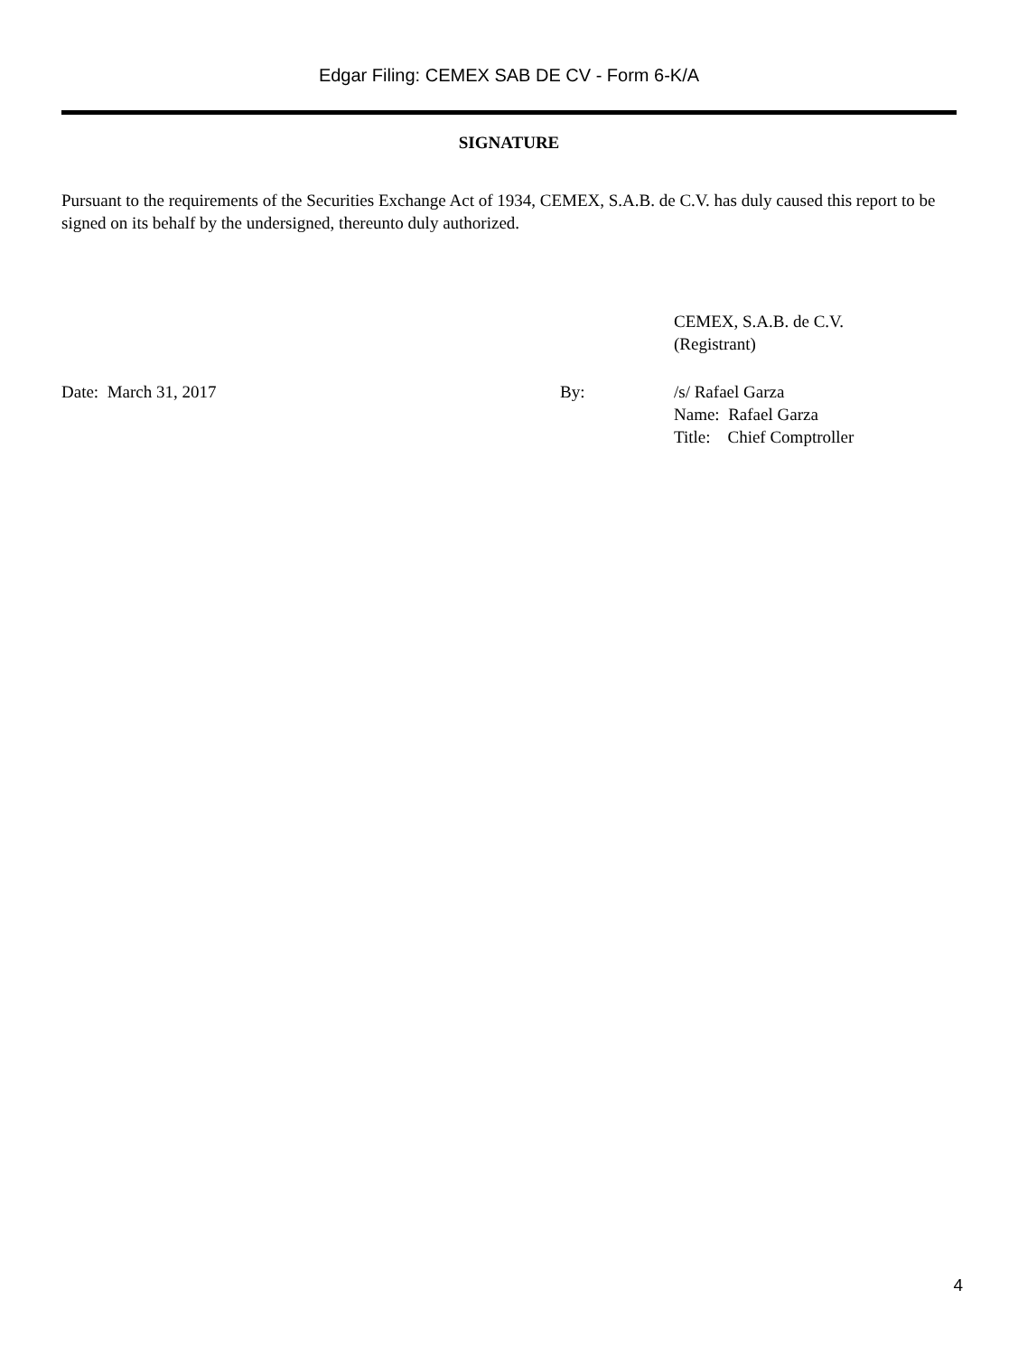Edgar Filing: CEMEX SAB DE CV - Form 6-K/A
SIGNATURE
Pursuant to the requirements of the Securities Exchange Act of 1934, CEMEX, S.A.B. de C.V. has duly caused this report to be signed on its behalf by the undersigned, thereunto duly authorized.
CEMEX, S.A.B. de C.V.
(Registrant)
Date: March 31, 2017 By: /s/ Rafael Garza
Name: Rafael Garza
Title: Chief Comptroller
4